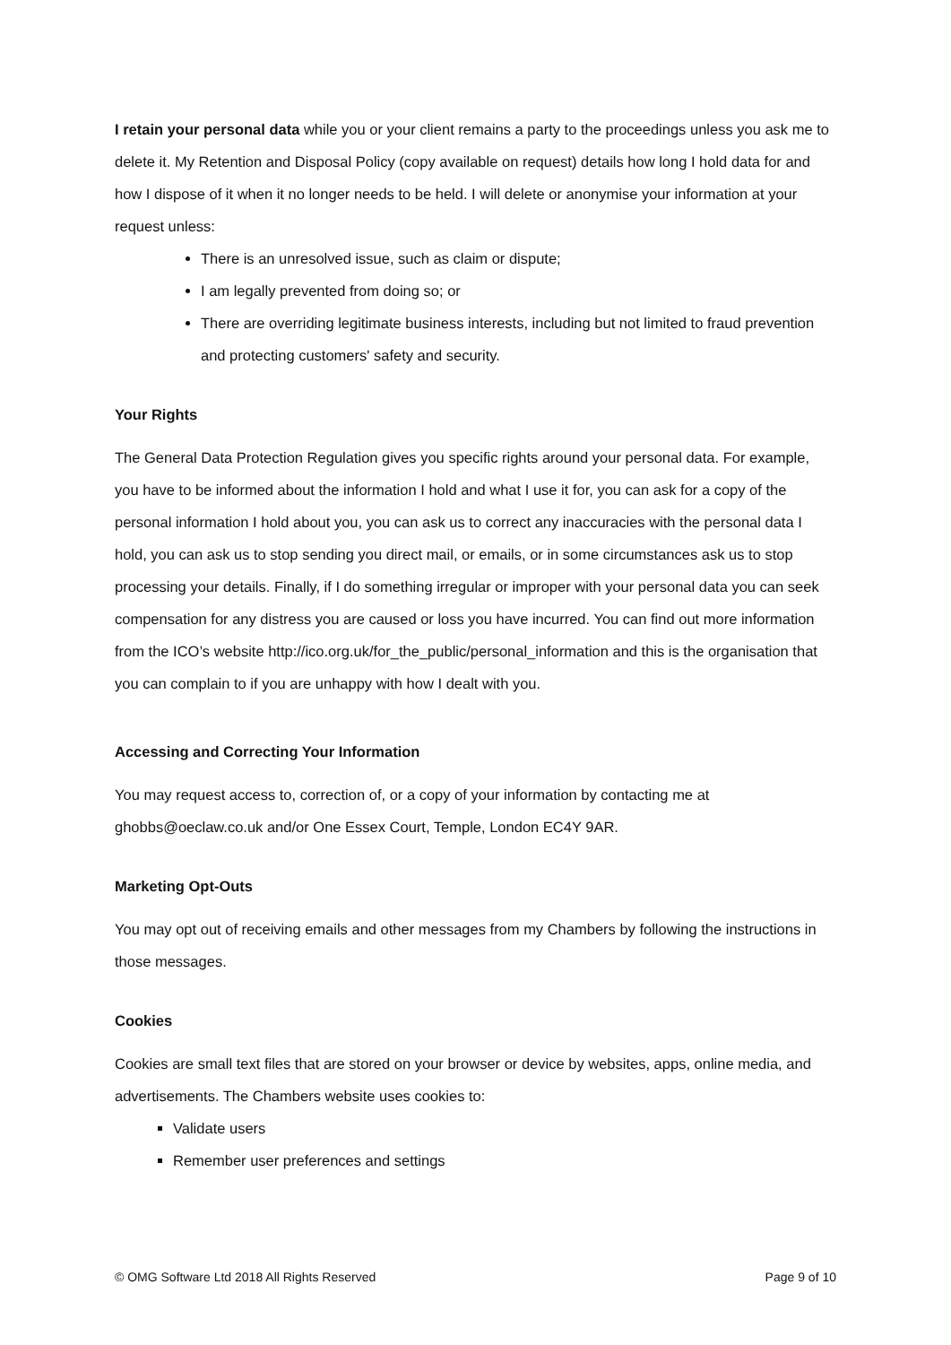I retain your personal data while you or your client remains a party to the proceedings unless you ask me to delete it. My Retention and Disposal Policy (copy available on request) details how long I hold data for and how I dispose of it when it no longer needs to be held. I will delete or anonymise your information at your request unless:
There is an unresolved issue, such as claim or dispute;
I am legally prevented from doing so; or
There are overriding legitimate business interests, including but not limited to fraud prevention and protecting customers' safety and security.
Your Rights
The General Data Protection Regulation gives you specific rights around your personal data. For example, you have to be informed about the information I hold and what I use it for, you can ask for a copy of the personal information I hold about you, you can ask us to correct any inaccuracies with the personal data I hold, you can ask us to stop sending you direct mail, or emails, or in some circumstances ask us to stop processing your details. Finally, if I do something irregular or improper with your personal data you can seek compensation for any distress you are caused or loss you have incurred. You can find out more information from the ICO’s website http://ico.org.uk/for_the_public/personal_information and this is the organisation that you can complain to if you are unhappy with how I dealt with you.
Accessing and Correcting Your Information
You may request access to, correction of, or a copy of your information by contacting me at ghobbs@oeclaw.co.uk and/or One Essex Court, Temple, London EC4Y 9AR.
Marketing Opt-Outs
You may opt out of receiving emails and other messages from my Chambers by following the instructions in those messages.
Cookies
Cookies are small text files that are stored on your browser or device by websites, apps, online media, and advertisements. The Chambers website uses cookies to:
Validate users
Remember user preferences and settings
© OMG Software Ltd 2018 All Rights Reserved Page 9 of 10